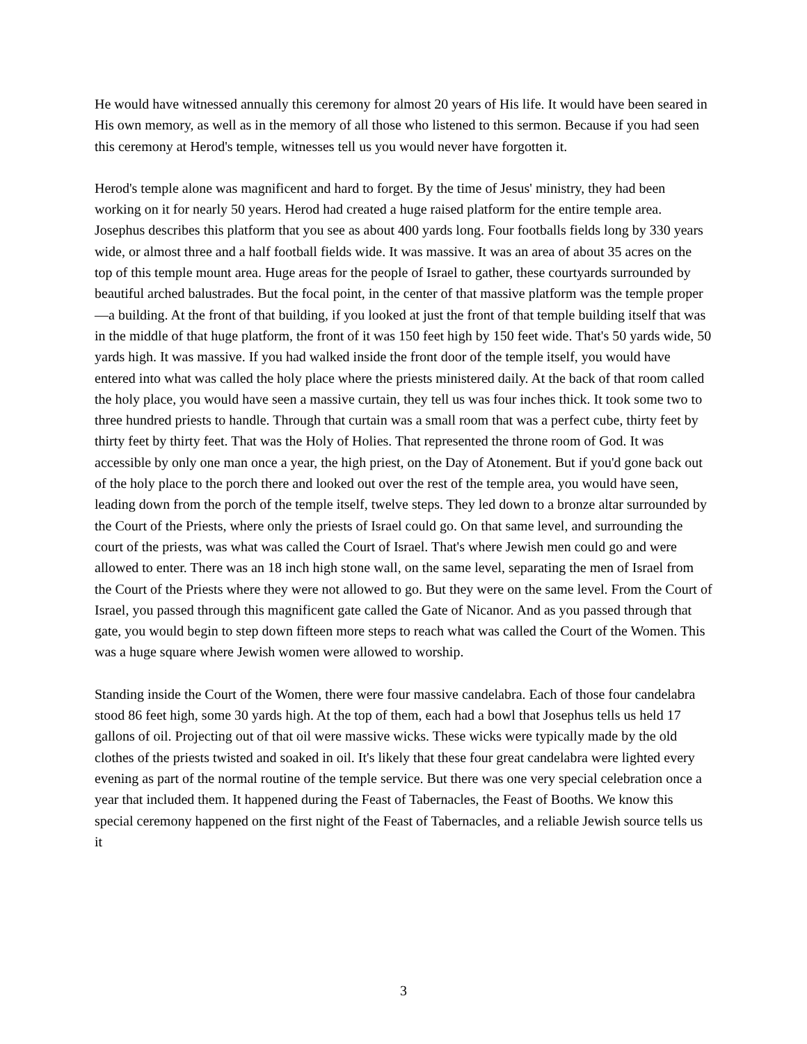He would have witnessed annually this ceremony for almost 20 years of His life. It would have been seared in His own memory, as well as in the memory of all those who listened to this sermon. Because if you had seen this ceremony at Herod's temple, witnesses tell us you would never have forgotten it.
Herod's temple alone was magnificent and hard to forget. By the time of Jesus' ministry, they had been working on it for nearly 50 years. Herod had created a huge raised platform for the entire temple area. Josephus describes this platform that you see as about 400 yards long. Four footballs fields long by 330 years wide, or almost three and a half football fields wide. It was massive. It was an area of about 35 acres on the top of this temple mount area. Huge areas for the people of Israel to gather, these courtyards surrounded by beautiful arched balustrades. But the focal point, in the center of that massive platform was the temple proper—a building. At the front of that building, if you looked at just the front of that temple building itself that was in the middle of that huge platform, the front of it was 150 feet high by 150 feet wide. That's 50 yards wide, 50 yards high. It was massive. If you had walked inside the front door of the temple itself, you would have entered into what was called the holy place where the priests ministered daily. At the back of that room called the holy place, you would have seen a massive curtain, they tell us was four inches thick. It took some two to three hundred priests to handle. Through that curtain was a small room that was a perfect cube, thirty feet by thirty feet by thirty feet. That was the Holy of Holies. That represented the throne room of God. It was accessible by only one man once a year, the high priest, on the Day of Atonement. But if you'd gone back out of the holy place to the porch there and looked out over the rest of the temple area, you would have seen, leading down from the porch of the temple itself, twelve steps. They led down to a bronze altar surrounded by the Court of the Priests, where only the priests of Israel could go. On that same level, and surrounding the court of the priests, was what was called the Court of Israel. That's where Jewish men could go and were allowed to enter. There was an 18 inch high stone wall, on the same level, separating the men of Israel from the Court of the Priests where they were not allowed to go. But they were on the same level. From the Court of Israel, you passed through this magnificent gate called the Gate of Nicanor. And as you passed through that gate, you would begin to step down fifteen more steps to reach what was called the Court of the Women. This was a huge square where Jewish women were allowed to worship.
Standing inside the Court of the Women, there were four massive candelabra. Each of those four candelabra stood 86 feet high, some 30 yards high. At the top of them, each had a bowl that Josephus tells us held 17 gallons of oil. Projecting out of that oil were massive wicks. These wicks were typically made by the old clothes of the priests twisted and soaked in oil. It's likely that these four great candelabra were lighted every evening as part of the normal routine of the temple service. But there was one very special celebration once a year that included them. It happened during the Feast of Tabernacles, the Feast of Booths. We know this special ceremony happened on the first night of the Feast of Tabernacles, and a reliable Jewish source tells us it
3